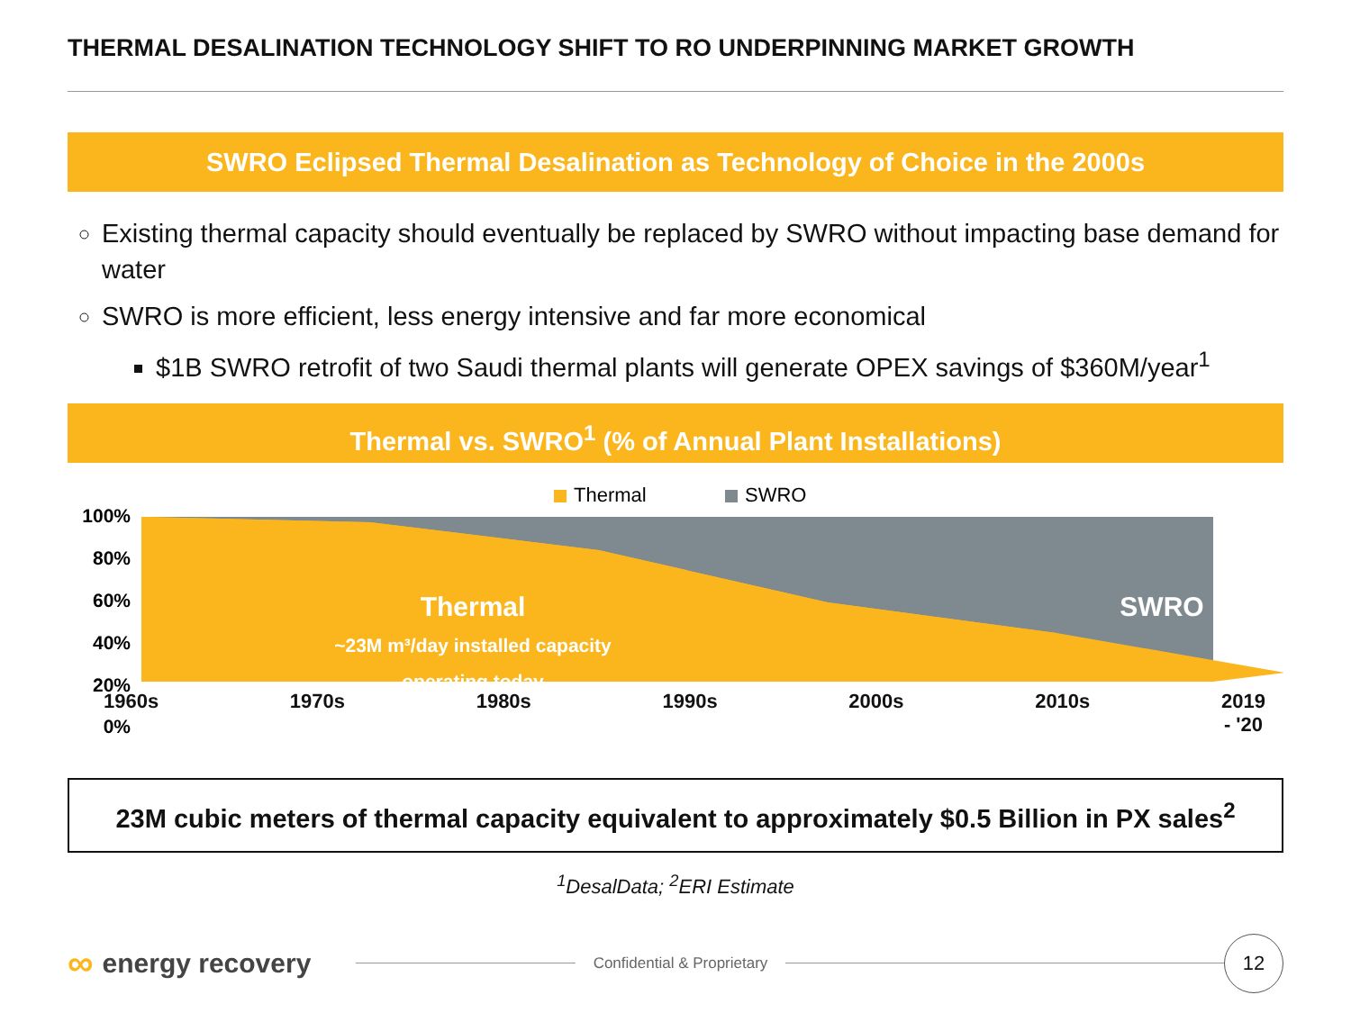THERMAL DESALINATION TECHNOLOGY SHIFT TO RO UNDERPINNING MARKET GROWTH
SWRO Eclipsed Thermal Desalination as Technology of Choice in the 2000s
Existing thermal capacity should eventually be replaced by SWRO without impacting base demand for water
SWRO is more efficient, less energy intensive and far more economical
$1B SWRO retrofit of two Saudi thermal plants will generate OPEX savings of $360M/year<sup>1</sup>
Thermal vs. SWRO<sup>1</sup> (% of Annual Plant Installations)
Thermal
SWRO
100%
80%
60%
40%
20%
0%
Thermal
~23M m³/day installed capacity
operating today
SWRO
1960s 1970s 1980s 1990s 2000s 2010s 2019
- '20
23M cubic meters of thermal capacity equivalent to approximately $0.5 Billion in PX sales<sup>2</sup>
<sup>1</sup> DesalData; <sup>2</sup>ERI Estimate
∞ energy recovery Confidential & Proprietary 12